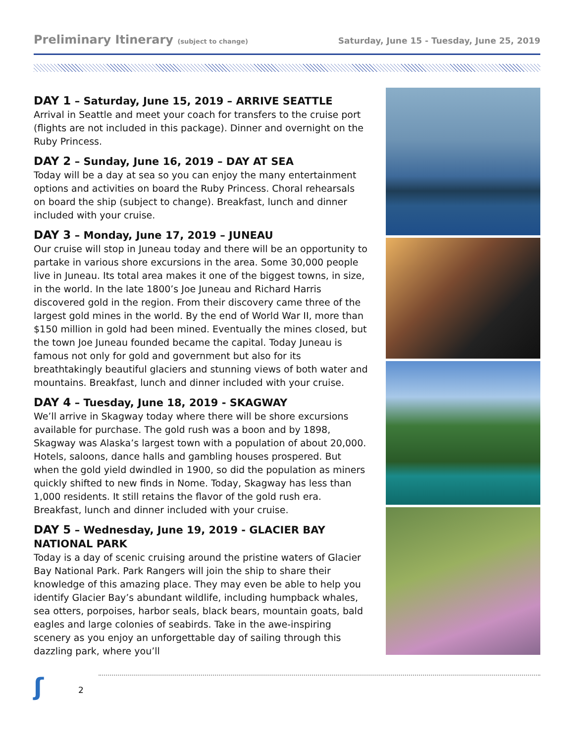Preliminary Itinerary (subject to change)
Saturday, June 15 - Tuesday, June 25, 2019
DAY 1 – Saturday, June 15, 2019 – ARRIVE SEATTLE
Arrival in Seattle and meet your coach for transfers to the cruise port (flights are not included in this package). Dinner and overnight on the Ruby Princess.
DAY 2 – Sunday, June 16, 2019 – DAY AT SEA
Today will be a day at sea so you can enjoy the many entertainment options and activities on board the Ruby Princess. Choral rehearsals on board the ship (subject to change). Breakfast, lunch and dinner included with your cruise.
DAY 3 – Monday, June 17, 2019 – JUNEAU
Our cruise will stop in Juneau today and there will be an opportunity to partake in various shore excursions in the area. Some 30,000 people live in Juneau. Its total area makes it one of the biggest towns, in size, in the world. In the late 1800’s Joe Juneau and Richard Harris discovered gold in the region. From their discovery came three of the largest gold mines in the world. By the end of World War II, more than $150 million in gold had been mined. Eventually the mines closed, but the town Joe Juneau founded became the capital. Today Juneau is famous not only for gold and government but also for its breathtakingly beautiful glaciers and stunning views of both water and mountains. Breakfast, lunch and dinner included with your cruise.
DAY 4 – Tuesday, June 18, 2019 - SKAGWAY
We’ll arrive in Skagway today where there will be shore excursions available for purchase. The gold rush was a boon and by 1898, Skagway was Alaska’s largest town with a population of about 20,000. Hotels, saloons, dance halls and gambling houses prospered. But when the gold yield dwindled in 1900, so did the population as miners quickly shifted to new finds in Nome. Today, Skagway has less than 1,000 residents. It still retains the flavor of the gold rush era. Breakfast, lunch and dinner included with your cruise.
DAY 5 – Wednesday, June 19, 2019 - GLACIER BAY NATIONAL PARK
Today is a day of scenic cruising around the pristine waters of Glacier Bay National Park. Park Rangers will join the ship to share their knowledge of this amazing place. They may even be able to help you identify Glacier Bay’s abundant wildlife, including humpback whales, sea otters, porpoises, harbor seals, black bears, mountain goats, bald eagles and large colonies of seabirds. Take in the awe-inspiring scenery as you enjoy an unforgettable day of sailing through this dazzling park, where you’ll
ʃ
2